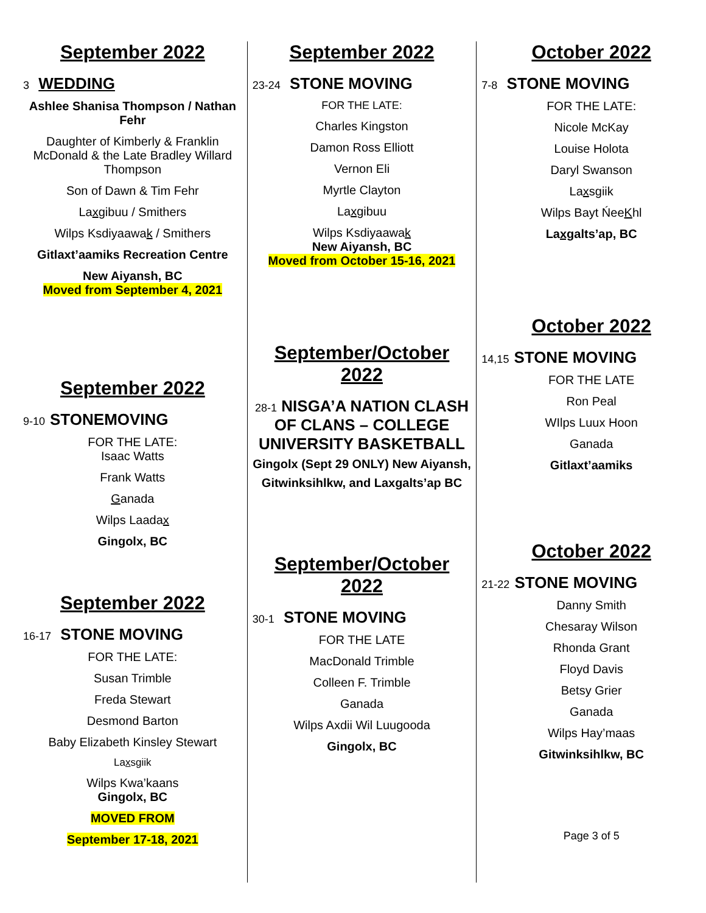September 2022
3 WEDDING
Ashlee Shanisa Thompson / Nathan Fehr
Daughter of Kimberly & Franklin McDonald & the Late Bradley Willard Thompson
Son of Dawn & Tim Fehr
Laxgibuu / Smithers
Wilps Ksdiyaawak / Smithers
Gitlaxt’aamiks Recreation Centre
New Aiyansh, BC
Moved from September 4, 2021
September 2022
9-10 STONEMOVING
FOR THE LATE:
Isaac Watts
Frank Watts
Ganada
Wilps Laadax
Gingolx, BC
September 2022
16-17 STONE MOVING
FOR THE LATE:
Susan Trimble
Freda Stewart
Desmond Barton
Baby Elizabeth Kinsley Stewart
Laxsgiik
Wilps Kwa’kaans
Gingolx, BC
MOVED FROM
September 17-18, 2021
September 2022
23-24 STONE MOVING
FOR THE LATE:
Charles Kingston
Damon Ross Elliott
Vernon Eli
Myrtle Clayton
Laxgibuu
Wilps Ksdiyaawak
New Aiyansh, BC
Moved from October 15-16, 2021
September/October 2022
28-1 NISGA’A NATION CLASH OF CLANS – COLLEGE UNIVERSITY BASKETBALL Gingolx (Sept 29 ONLY) New Aiyansh, Gitwinksihlkw, and Laxgalts’ap BC
September/October 2022
30-1 STONE MOVING
FOR THE LATE
MacDonald Trimble
Colleen F. Trimble
Ganada
Wilps Axdii Wil Luugooda
Gingolx, BC
October 2022
7-8 STONE MOVING
FOR THE LATE:
Nicole McKay
Louise Holota
Daryl Swanson
Laxsgiik
Wilps Bayt ŃeeKhl
Laxgalts’ap, BC
October 2022
14,15 STONE MOVING
FOR THE LATE
Ron Peal
WIlps Luux Hoon
Ganada
Gitlaxt’aamiks
October 2022
21-22 STONE MOVING
Danny Smith
Chesaray Wilson
Rhonda Grant
Floyd Davis
Betsy Grier
Ganada
Wilps Hay’maas
Gitwinksihlkw, BC
Page 3 of 5